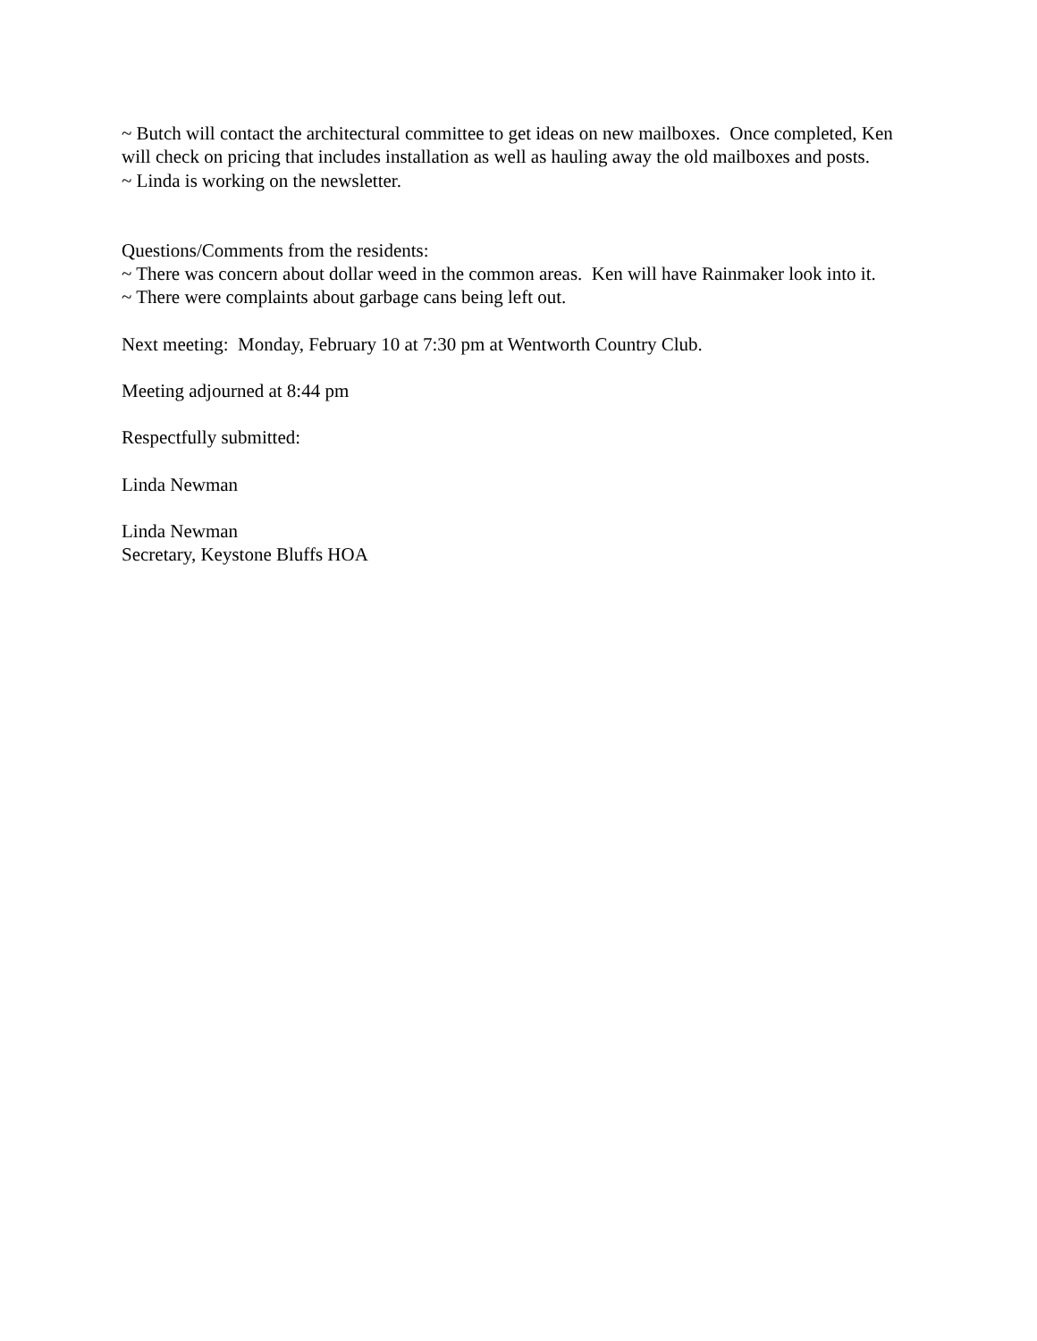~ Butch will contact the architectural committee to get ideas on new mailboxes. Once completed, Ken will check on pricing that includes installation as well as hauling away the old mailboxes and posts.
~ Linda is working on the newsletter.
Questions/Comments from the residents:
~ There was concern about dollar weed in the common areas. Ken will have Rainmaker look into it.
~ There were complaints about garbage cans being left out.
Next meeting: Monday, February 10 at 7:30 pm at Wentworth Country Club.
Meeting adjourned at 8:44 pm
Respectfully submitted:
Linda Newman
Linda Newman
Secretary, Keystone Bluffs HOA